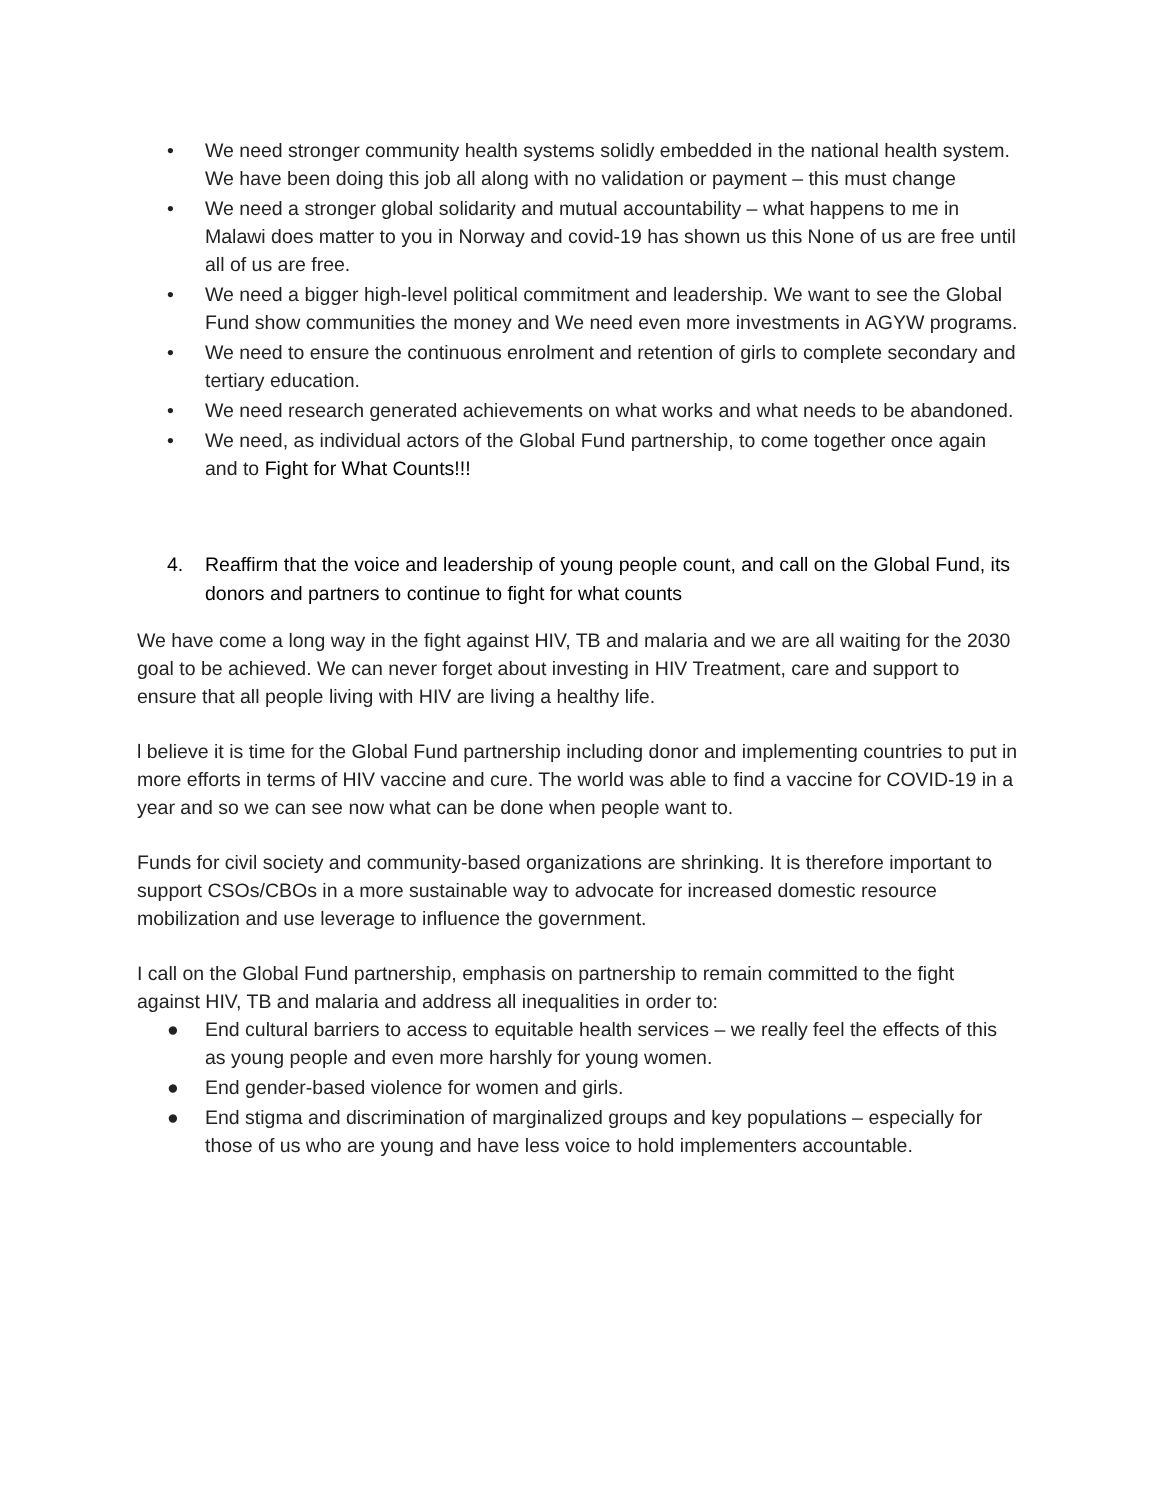• We need stronger community health systems solidly embedded in the national health system. We have been doing this job all along with no validation or payment – this must change
• We need a stronger global solidarity and mutual accountability – what happens to me in Malawi does matter to you in Norway and covid-19 has shown us this None of us are free until all of us are free.
• We need a bigger high-level political commitment and leadership. We want to see the Global Fund show communities the money and We need even more investments in AGYW programs.
• We need to ensure the continuous enrolment and retention of girls to complete secondary and tertiary education.
• We need research generated achievements on what works and what needs to be abandoned.
• We need, as individual actors of the Global Fund partnership, to come together once again and to Fight for What Counts!!!
4. Reaffirm that the voice and leadership of young people count, and call on the Global Fund, its donors and partners to continue to fight for what counts
We have come a long way in the fight against HIV, TB and malaria and we are all waiting for the 2030 goal to be achieved. We can never forget about investing in HIV Treatment, care and support to ensure that all people living with HIV are living a healthy life.
l believe it is time for the Global Fund partnership including donor and implementing countries to put in more efforts in terms of HIV vaccine and cure. The world was able to find a vaccine for COVID-19 in a year and so we can see now what can be done when people want to.
Funds for civil society and community-based organizations are shrinking. It is therefore important to support CSOs/CBOs in a more sustainable way to advocate for increased domestic resource mobilization and use leverage to influence the government.
I call on the Global Fund partnership, emphasis on partnership to remain committed to the fight against HIV, TB and malaria and address all inequalities in order to:
● End cultural barriers to access to equitable health services – we really feel the effects of this as young people and even more harshly for young women.
● End gender-based violence for women and girls.
● End stigma and discrimination of marginalized groups and key populations – especially for those of us who are young and have less voice to hold implementers accountable.